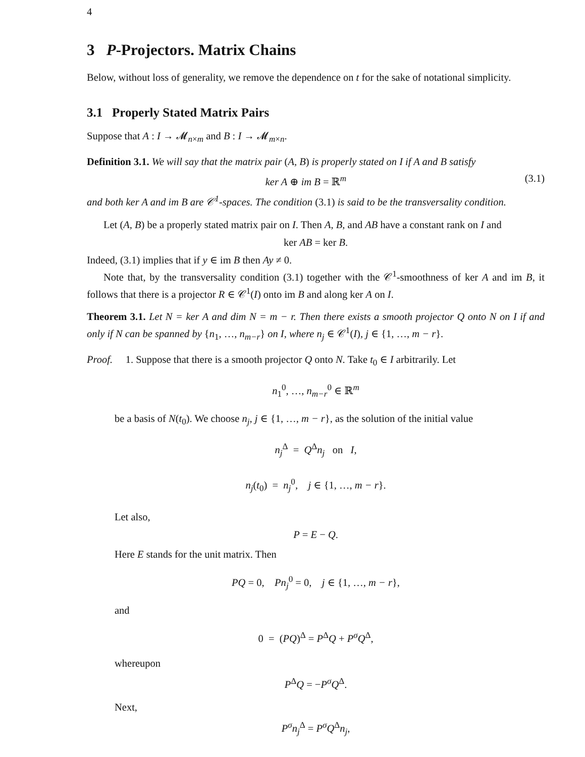4
3 P-Projectors. Matrix Chains
Below, without loss of generality, we remove the dependence on t for the sake of notational simplicity.
3.1 Properly Stated Matrix Pairs
Suppose that A : I → 𝓜<sub>n×m</sub> and B : I → 𝓜<sub>m×n</sub>.
Definition 3.1. We will say that the matrix pair (A, B) is properly stated on I if A and B satisfy
ker A ⊕ im B = ℝ<sup>m</sup> (3.1)
and both ker A and im B are 𝒞<sup>1</sup>-spaces. The condition (3.1) is said to be the transversality condition.
Let (A, B) be a properly stated matrix pair on I. Then A, B, and AB have a constant rank on I and
ker AB = ker B.
Indeed, (3.1) implies that if y ∈ im B then Ay ≠ 0.
Note that, by the transversality condition (3.1) together with the 𝒞<sup>1</sup>-smoothness of ker A and im B, it follows that there is a projector R ∈ 𝒞<sup>1</sup>(I) onto im B and along ker A on I.
Theorem 3.1. Let N = ker A and dim N = m − r. Then there exists a smooth projector Q onto N on I if and only if N can be spanned by {n<sub>1</sub>, …, n<sub>m−r</sub>} on I, where n<sub>j</sub> ∈ 𝒞<sup>1</sup>(I), j ∈ {1, …, m − r}.
Proof. 1. Suppose that there is a smooth projector Q onto N. Take t<sub>0</sub> ∈ I arbitrarily. Let
n<sub>1</sub><sup>0</sup>, …, n<sub>m−r</sub><sup>0</sup> ∈ ℝ<sup>m</sup>
be a basis of N(t<sub>0</sub>). We choose n<sub>j</sub>, j ∈ {1, …, m − r}, as the solution of the initial value
n<sub>j</sub><sup>Δ</sup> = Q<sup>Δ</sup>n<sub>j</sub> on I,
n<sub>j</sub>(t<sub>0</sub>) = n<sub>j</sub><sup>0</sup>, j ∈ {1, …, m − r}.
Let also,
P = E − Q.
Here E stands for the unit matrix. Then
PQ = 0, Pn<sub>j</sub><sup>0</sup> = 0, j ∈ {1, …, m − r},
and
0 = (PQ)<sup>Δ</sup> = P<sup>Δ</sup>Q + P<sup>σ</sup>Q<sup>Δ</sup>,
whereupon
P<sup>Δ</sup>Q = −P<sup>σ</sup>Q<sup>Δ</sup>.
Next,
P<sup>σ</sup>n<sub>j</sub><sup>Δ</sup> = P<sup>σ</sup>Q<sup>Δ</sup>n<sub>j</sub>,